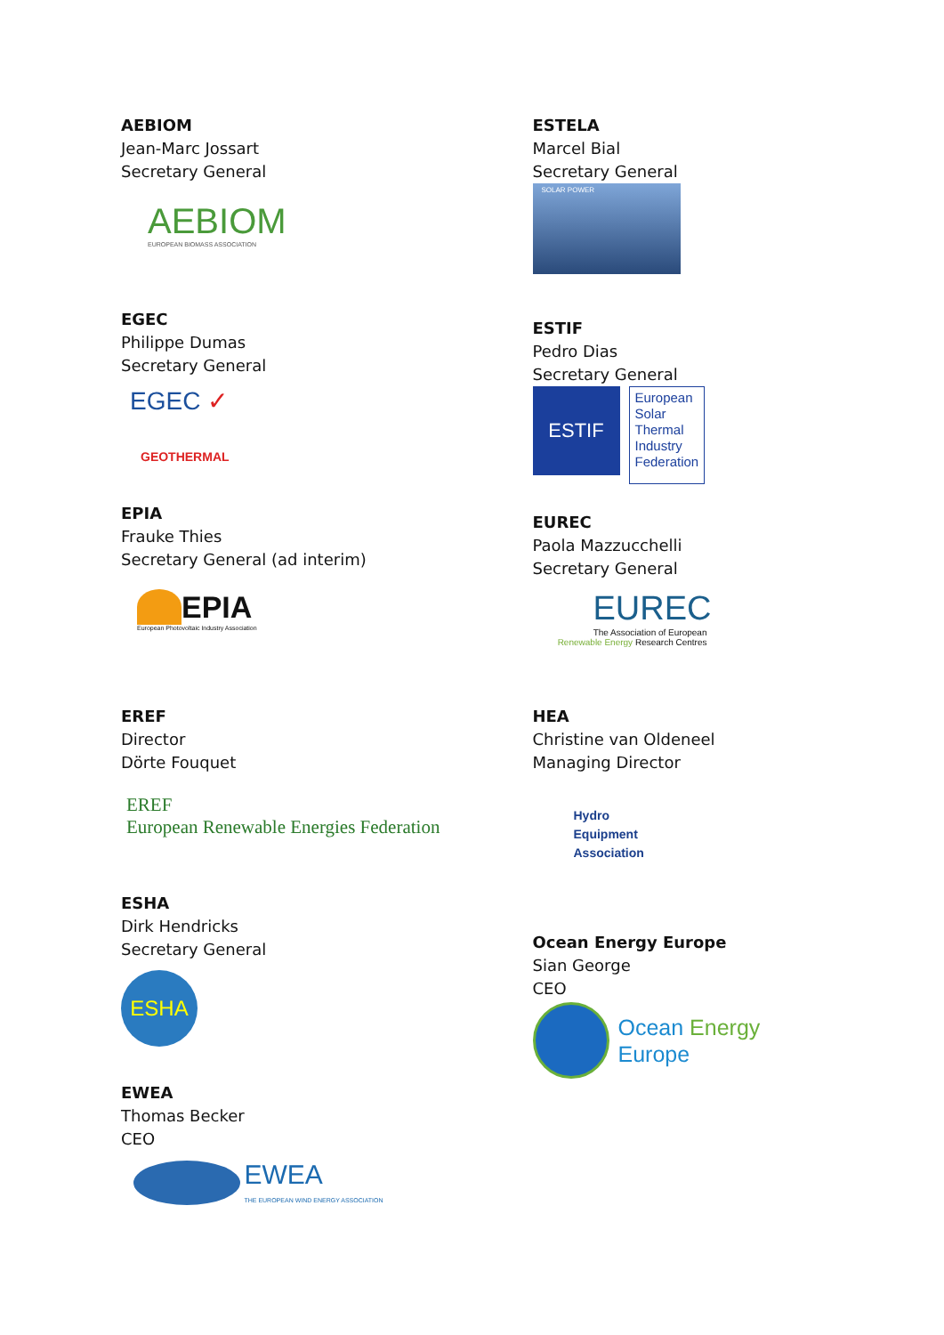AEBIOM
Jean-Marc Jossart
Secretary General
AEBIOM
EUROPEAN BIOMASS ASSOCIATION
EGEC
Philippe Dumas
Secretary General
EGEC ✓
GEOTHERMAL
EPIA
Frauke Thies
Secretary General (ad interim)
EPIA
European Photovoltaic Industry Association
EREF
Director
Dörte Fouquet
EREF
European Renewable Energies Federation
ESHA
Dirk Hendricks
Secretary General
ESHA
EWEA
Thomas Becker
CEO
EWEA
THE EUROPEAN WIND ENERGY ASSOCIATION
ESTELA
Marcel Bial
Secretary General
SOLAR POWER
ESTIF
Pedro Dias
Secretary General
ESTIF
European
Solar
Thermal
Industry
Federation
EUREC
Paola Mazzucchelli
Secretary General
EUREC
The Association of European
Renewable Energy Research Centres
HEA
Christine van Oldeneel
Managing Director
Hydro
Equipment
Association
Ocean Energy Europe
Sian George
CEO
Ocean Energy
Europe